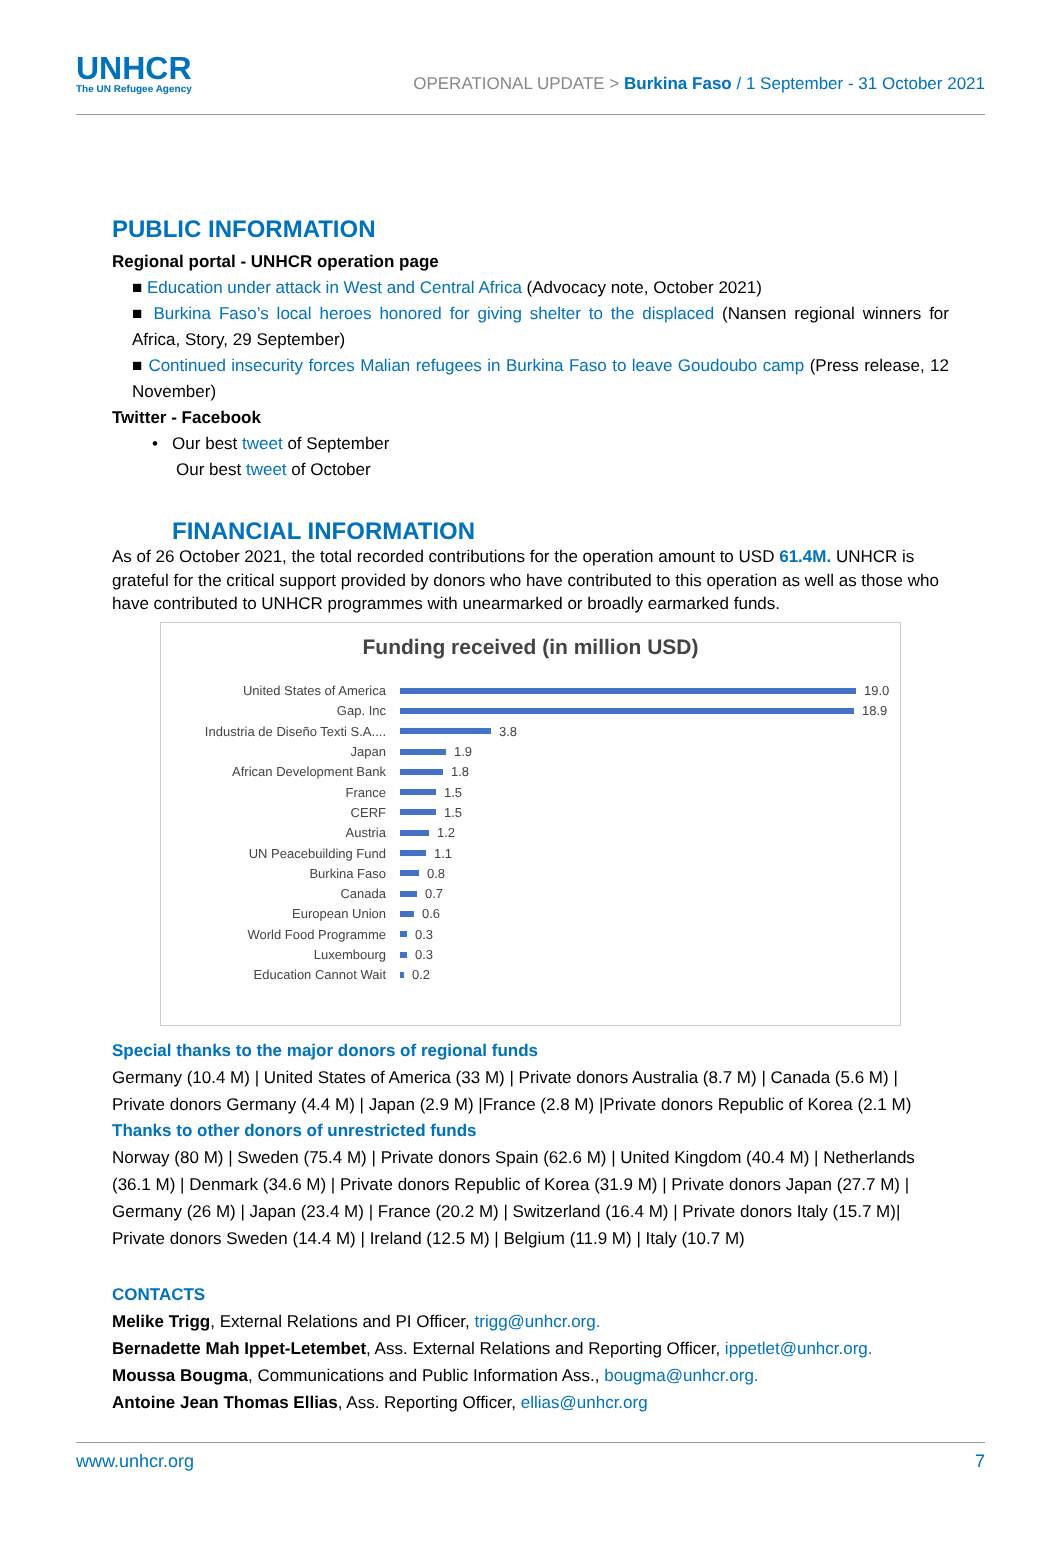UNHCR
The UN Refugee Agency
OPERATIONAL UPDATE > Burkina Faso / 1 September - 31 October 2021
PUBLIC INFORMATION
Regional portal - UNHCR operation page
■ Education under attack in West and Central Africa (Advocacy note, October 2021)
■ Burkina Faso’s local heroes honored for giving shelter to the displaced (Nansen regional winners for Africa, Story, 29 September)
■ Continued insecurity forces Malian refugees in Burkina Faso to leave Goudoubo camp (Press release, 12 November)
Twitter - Facebook
• Our best tweet of September
Our best tweet of October
FINANCIAL INFORMATION
As of 26 October 2021, the total recorded contributions for the operation amount to USD 61.4M. UNHCR is grateful for the critical support provided by donors who have contributed to this operation as well as those who have contributed to UNHCR programmes with unearmarked or broadly earmarked funds.
Funding received (in million USD)
United States of America 19.0
Gap. Inc 18.9
Industria de Diseño Texti S.A.... 3.8
Japan 1.9
African Development Bank 1.8
France 1.5
CERF 1.5
Austria 1.2
UN Peacebuilding Fund 1.1
Burkina Faso 0.8
Canada 0.7
European Union 0.6
World Food Programme 0.3
Luxembourg 0.3
Education Cannot Wait 0.2
Special thanks to the major donors of regional funds
Germany (10.4 M) | United States of America (33 M) | Private donors Australia (8.7 M) | Canada (5.6 M) | Private donors Germany (4.4 M) | Japan (2.9 M) |France (2.8 M) |Private donors Republic of Korea (2.1 M)
Thanks to other donors of unrestricted funds
Norway (80 M) | Sweden (75.4 M) | Private donors Spain (62.6 M) | United Kingdom (40.4 M) | Netherlands (36.1 M) | Denmark (34.6 M) | Private donors Republic of Korea (31.9 M) | Private donors Japan (27.7 M) | Germany (26 M) | Japan (23.4 M) | France (20.2 M) | Switzerland (16.4 M) | Private donors Italy (15.7 M)| Private donors Sweden (14.4 M) | Ireland (12.5 M) | Belgium (11.9 M) | Italy (10.7 M)
CONTACTS
Melike Trigg, External Relations and PI Officer, trigg@unhcr.org.
Bernadette Mah Ippet-Letembet, Ass. External Relations and Reporting Officer, ippetlet@unhcr.org.
Moussa Bougma, Communications and Public Information Ass., bougma@unhcr.org.
Antoine Jean Thomas Ellias, Ass. Reporting Officer, ellias@unhcr.org
www.unhcr.org 7